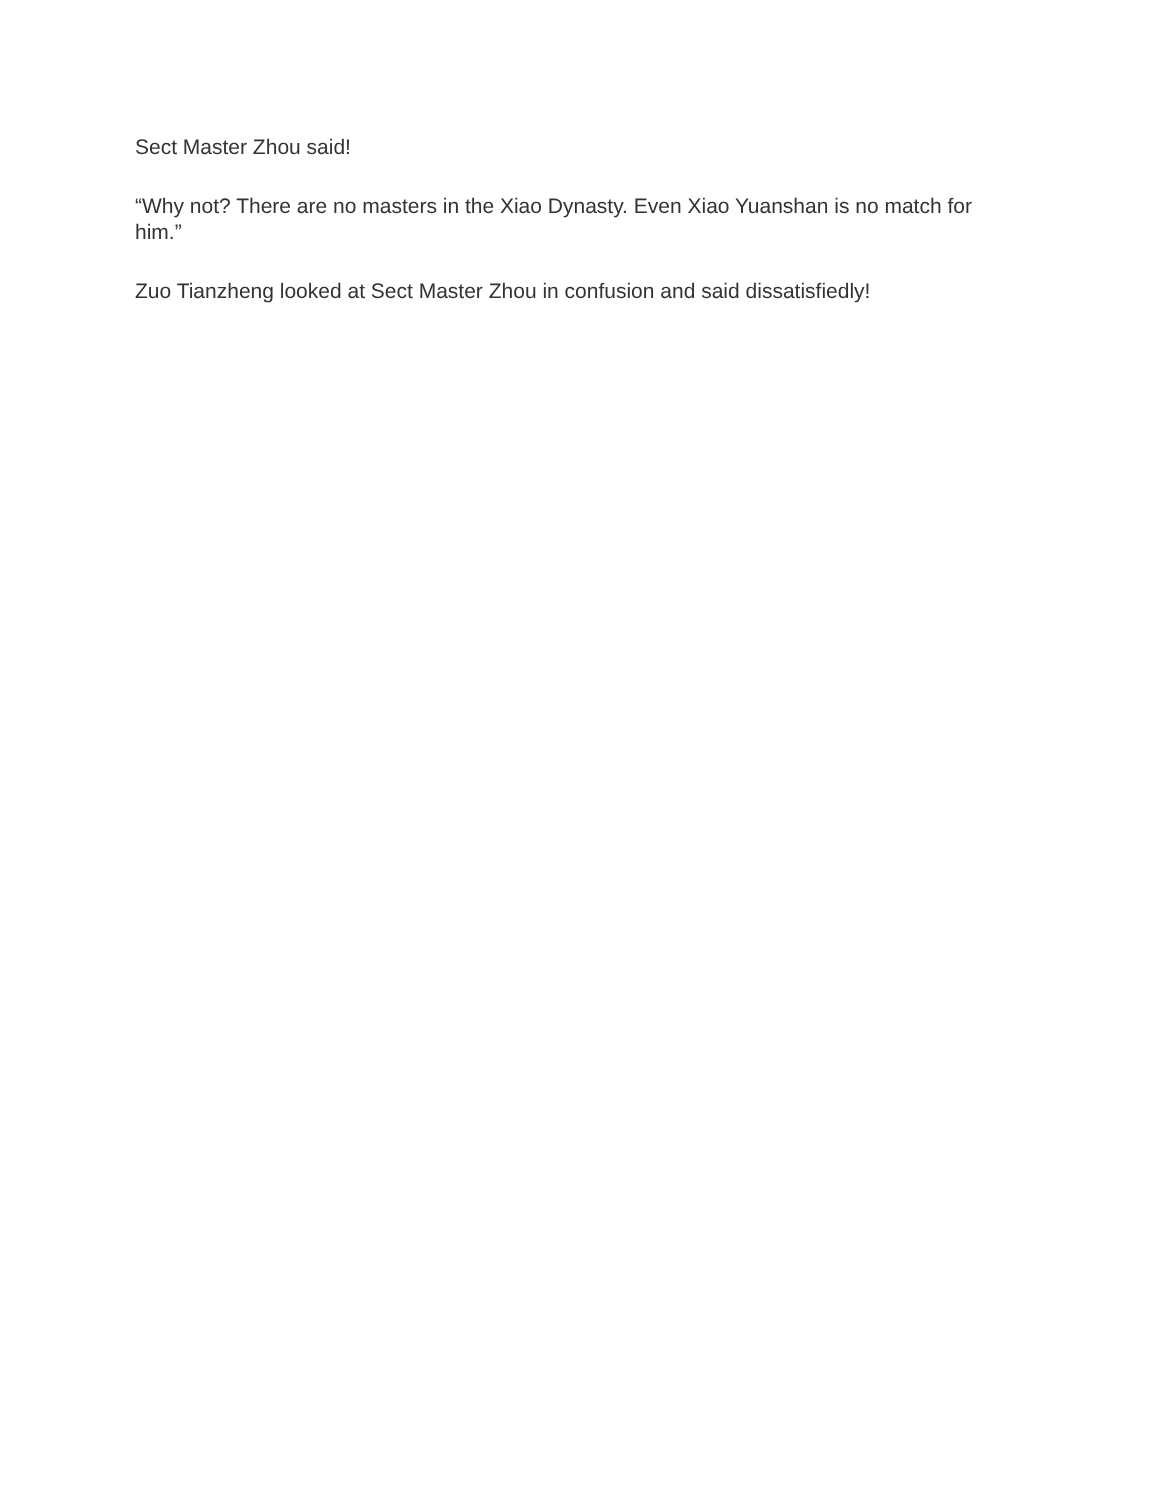Sect Master Zhou said!
“Why not? There are no masters in the Xiao Dynasty. Even Xiao Yuanshan is no match for him.”
Zuo Tianzheng looked at Sect Master Zhou in confusion and said dissatisfiedly!